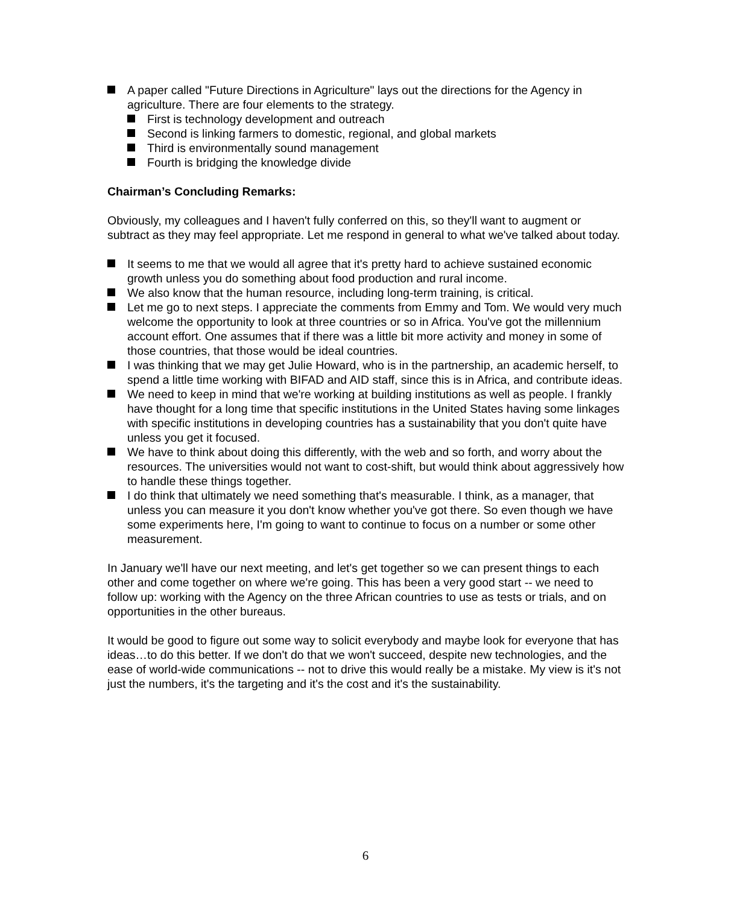A paper called "Future Directions in Agriculture" lays out the directions for the Agency in agriculture. There are four elements to the strategy.
First is technology development and outreach
Second is linking farmers to domestic, regional, and global markets
Third is environmentally sound management
Fourth is bridging the knowledge divide
Chairman’s Concluding Remarks:
Obviously, my colleagues and I haven't fully conferred on this, so they'll want to augment or subtract as they may feel appropriate. Let me respond in general to what we've talked about today.
It seems to me that we would all agree that it's pretty hard to achieve sustained economic growth unless you do something about food production and rural income.
We also know that the human resource, including long-term training, is critical.
Let me go to next steps. I appreciate the comments from Emmy and Tom. We would very much welcome the opportunity to look at three countries or so in Africa. You've got the millennium account effort. One assumes that if there was a little bit more activity and money in some of those countries, that those would be ideal countries.
I was thinking that we may get Julie Howard, who is in the partnership, an academic herself, to spend a little time working with BIFAD and AID staff, since this is in Africa, and contribute ideas.
We need to keep in mind that we're working at building institutions as well as people. I frankly have thought for a long time that specific institutions in the United States having some linkages with specific institutions in developing countries has a sustainability that you don't quite have unless you get it focused.
We have to think about doing this differently, with the web and so forth, and worry about the resources. The universities would not want to cost-shift, but would think about aggressively how to handle these things together.
I do think that ultimately we need something that's measurable. I think, as a manager, that unless you can measure it you don't know whether you've got there. So even though we have some experiments here, I'm going to want to continue to focus on a number or some other measurement.
In January we'll have our next meeting, and let's get together so we can present things to each other and come together on where we're going. This has been a very good start -- we need to follow up: working with the Agency on the three African countries to use as tests or trials, and on opportunities in the other bureaus.
It would be good to figure out some way to solicit everybody and maybe look for everyone that has ideas…to do this better. If we don't do that we won't succeed, despite new technologies, and the ease of world-wide communications -- not to drive this would really be a mistake. My view is it's not just the numbers, it's the targeting and it's the cost and it's the sustainability.
6